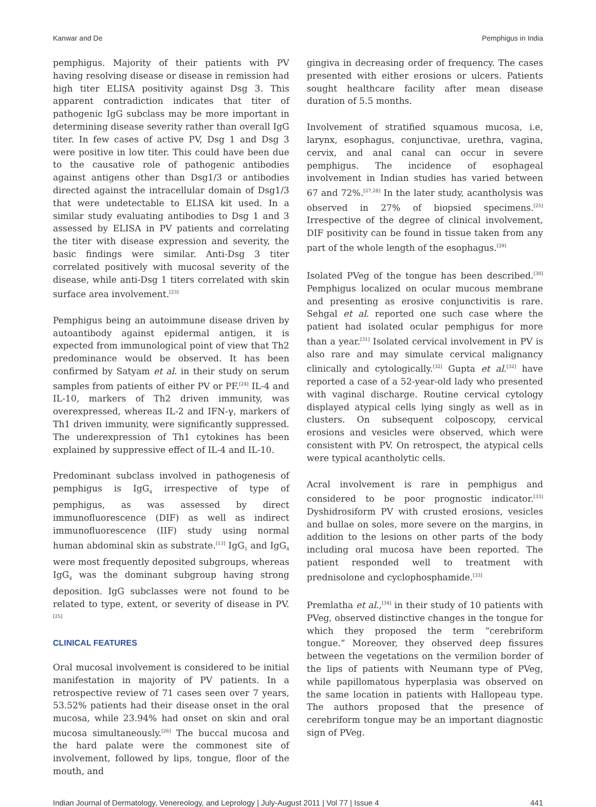Kanwar and De Pemphigus in India
pemphigus. Majority of their patients with PV having resolving disease or disease in remission had high titer ELISA positivity against Dsg 3. This apparent contradiction indicates that titer of pathogenic IgG subclass may be more important in determining disease severity rather than overall IgG titer. In few cases of active PV, Dsg 1 and Dsg 3 were positive in low titer. This could have been due to the causative role of pathogenic antibodies against antigens other than Dsg1/3 or antibodies directed against the intracellular domain of Dsg1/3 that were undetectable to ELISA kit used. In a similar study evaluating antibodies to Dsg 1 and 3 assessed by ELISA in PV patients and correlating the titer with disease expression and severity, the basic findings were similar. Anti-Dsg 3 titer correlated positively with mucosal severity of the disease, while anti-Dsg 1 titers correlated with skin surface area involvement.<sup>[23]</sup>
Pemphigus being an autoimmune disease driven by autoantibody against epidermal antigen, it is expected from immunological point of view that Th2 predominance would be observed. It has been confirmed by Satyam et al. in their study on serum samples from patients of either PV or PF.<sup>[24]</sup> IL-4 and IL-10, markers of Th2 driven immunity, was overexpressed, whereas IL-2 and IFN-γ, markers of Th1 driven immunity, were significantly suppressed. The underexpression of Th1 cytokines has been explained by suppressive effect of IL-4 and IL-10.
Predominant subclass involved in pathogenesis of pemphigus is IgG<sub>4</sub> irrespective of type of pemphigus, as was assessed by direct immunofluorescence (DIF) as well as indirect immunofluorescence (IIF) study using normal human abdominal skin as substrate.<sup>[13]</sup> IgG<sub>1</sub> and IgG<sub>4</sub> were most frequently deposited subgroups, whereas IgG<sub>4</sub> was the dominant subgroup having strong deposition. IgG subclasses were not found to be related to type, extent, or severity of disease in PV.<sup>[25]</sup>
CLINICAL FEATURES
Oral mucosal involvement is considered to be initial manifestation in majority of PV patients. In a retrospective review of 71 cases seen over 7 years, 53.52% patients had their disease onset in the oral mucosa, while 23.94% had onset on skin and oral mucosa simultaneously.<sup>[26]</sup> The buccal mucosa and the hard palate were the commonest site of involvement, followed by lips, tongue, floor of the mouth, and
gingiva in decreasing order of frequency. The cases presented with either erosions or ulcers. Patients sought healthcare facility after mean disease duration of 5.5 months.
Involvement of stratified squamous mucosa, i.e, larynx, esophagus, conjunctivae, urethra, vagina, cervix, and anal canal can occur in severe pemphigus. The incidence of esophageal involvement in Indian studies has varied between 67 and 72%.<sup>[27,28]</sup> In the later study, acantholysis was observed in 27% of biopsied specimens.<sup>[25]</sup> Irrespective of the degree of clinical involvement, DIF positivity can be found in tissue taken from any part of the whole length of the esophagus.<sup>[29]</sup>
Isolated PVeg of the tongue has been described.<sup>[30]</sup> Pemphigus localized on ocular mucous membrane and presenting as erosive conjunctivitis is rare. Sehgal et al. reported one such case where the patient had isolated ocular pemphigus for more than a year.<sup>[31]</sup> Isolated cervical involvement in PV is also rare and may simulate cervical malignancy clinically and cytologically.<sup>[32]</sup> Gupta et al.<sup>[32]</sup> have reported a case of a 52-year-old lady who presented with vaginal discharge. Routine cervical cytology displayed atypical cells lying singly as well as in clusters. On subsequent colposcopy, cervical erosions and vesicles were observed, which were consistent with PV. On retrospect, the atypical cells were typical acantholytic cells.
Acral involvement is rare in pemphigus and considered to be poor prognostic indicator.<sup>[33]</sup> Dyshidrosiform PV with crusted erosions, vesicles and bullae on soles, more severe on the margins, in addition to the lesions on other parts of the body including oral mucosa have been reported. The patient responded well to treatment with prednisolone and cyclophosphamide.<sup>[33]</sup>
Premlatha et al.,<sup>[34]</sup> in their study of 10 patients with PVeg, observed distinctive changes in the tongue for which they proposed the term “cerebriform tongue.” Moreover, they observed deep fissures between the vegetations on the vermilion border of the lips of patients with Neumann type of PVeg, while papillomatous hyperplasia was observed on the same location in patients with Hallopeau type. The authors proposed that the presence of cerebriform tongue may be an important diagnostic sign of PVeg.
Indian Journal of Dermatology, Venereology, and Leprology | July-August 2011 | Vol 77 | Issue 4 441